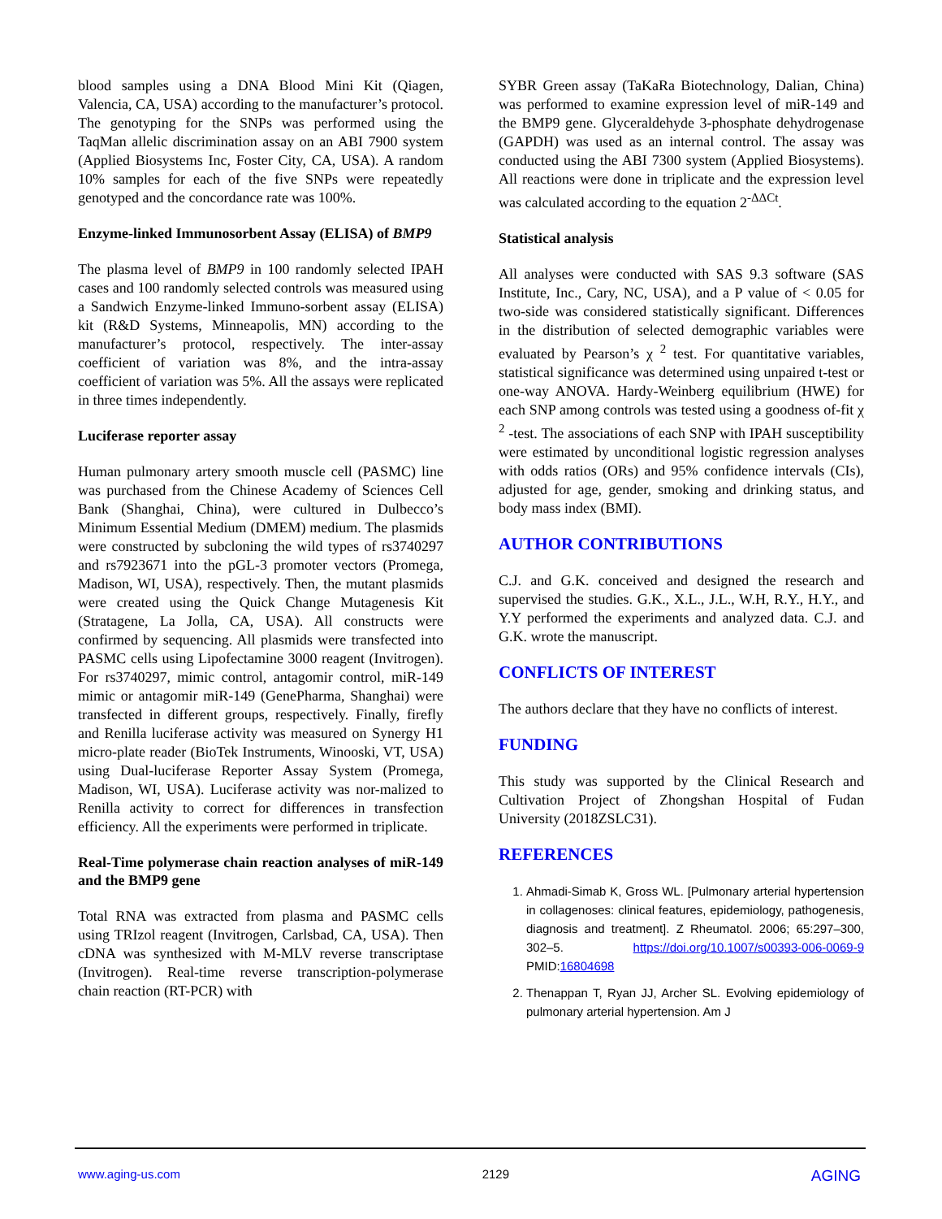blood samples using a DNA Blood Mini Kit (Qiagen, Valencia, CA, USA) according to the manufacturer’s protocol. The genotyping for the SNPs was performed using the TaqMan allelic discrimination assay on an ABI 7900 system (Applied Biosystems Inc, Foster City, CA, USA). A random 10% samples for each of the five SNPs were repeatedly genotyped and the concordance rate was 100%.
Enzyme-linked Immunosorbent Assay (ELISA) of BMP9
The plasma level of BMP9 in 100 randomly selected IPAH cases and 100 randomly selected controls was measured using a Sandwich Enzyme-linked Immuno-sorbent assay (ELISA) kit (R&D Systems, Minneapolis, MN) according to the manufacturer’s protocol, respectively. The inter-assay coefficient of variation was 8%, and the intra-assay coefficient of variation was 5%. All the assays were replicated in three times independently.
Luciferase reporter assay
Human pulmonary artery smooth muscle cell (PASMC) line was purchased from the Chinese Academy of Sciences Cell Bank (Shanghai, China), were cultured in Dulbecco’s Minimum Essential Medium (DMEM) medium. The plasmids were constructed by subcloning the wild types of rs3740297 and rs7923671 into the pGL-3 promoter vectors (Promega, Madison, WI, USA), respectively. Then, the mutant plasmids were created using the Quick Change Mutagenesis Kit (Stratagene, La Jolla, CA, USA). All constructs were confirmed by sequencing. All plasmids were transfected into PASMC cells using Lipofectamine 3000 reagent (Invitrogen). For rs3740297, mimic control, antagomir control, miR-149 mimic or antagomir miR-149 (GenePharma, Shanghai) were transfected in different groups, respectively. Finally, firefly and Renilla luciferase activity was measured on Synergy H1 micro-plate reader (BioTek Instruments, Winooski, VT, USA) using Dual-luciferase Reporter Assay System (Promega, Madison, WI, USA). Luciferase activity was nor-malized to Renilla activity to correct for differences in transfection efficiency. All the experiments were performed in triplicate.
Real-Time polymerase chain reaction analyses of miR-149 and the BMP9 gene
Total RNA was extracted from plasma and PASMC cells using TRIzol reagent (Invitrogen, Carlsbad, CA, USA). Then cDNA was synthesized with M-MLV reverse transcriptase (Invitrogen). Real-time reverse transcription-polymerase chain reaction (RT-PCR) with
SYBR Green assay (TaKaRa Biotechnology, Dalian, China) was performed to examine expression level of miR-149 and the BMP9 gene. Glyceraldehyde 3-phosphate dehydrogenase (GAPDH) was used as an internal control. The assay was conducted using the ABI 7300 system (Applied Biosystems). All reactions were done in triplicate and the expression level was calculated according to the equation 2<sup>-ΔΔCt</sup>.
Statistical analysis
All analyses were conducted with SAS 9.3 software (SAS Institute, Inc., Cary, NC, USA), and a P value of < 0.05 for two-side was considered statistically significant. Differences in the distribution of selected demographic variables were evaluated by Pearson’s χ <sup>2</sup> test. For quantitative variables, statistical significance was determined using unpaired t-test or one-way ANOVA. Hardy-Weinberg equilibrium (HWE) for each SNP among controls was tested using a goodness of-fit χ <sup>2</sup> -test. The associations of each SNP with IPAH susceptibility were estimated by unconditional logistic regression analyses with odds ratios (ORs) and 95% confidence intervals (CIs), adjusted for age, gender, smoking and drinking status, and body mass index (BMI).
AUTHOR CONTRIBUTIONS
C.J. and G.K. conceived and designed the research and supervised the studies. G.K., X.L., J.L., W.H, R.Y., H.Y., and Y.Y performed the experiments and analyzed data. C.J. and G.K. wrote the manuscript.
CONFLICTS OF INTEREST
The authors declare that they have no conflicts of interest.
FUNDING
This study was supported by the Clinical Research and Cultivation Project of Zhongshan Hospital of Fudan University (2018ZSLC31).
REFERENCES
1. Ahmadi-Simab K, Gross WL. [Pulmonary arterial hypertension in collagenoses: clinical features, epidemiology, pathogenesis, diagnosis and treatment]. Z Rheumatol. 2006; 65:297–300, 302–5. https://doi.org/10.1007/s00393-006-0069-9 PMID:16804698
2. Thenappan T, Ryan JJ, Archer SL. Evolving epidemiology of pulmonary arterial hypertension. Am J
www.aging-us.com 2129 AGING